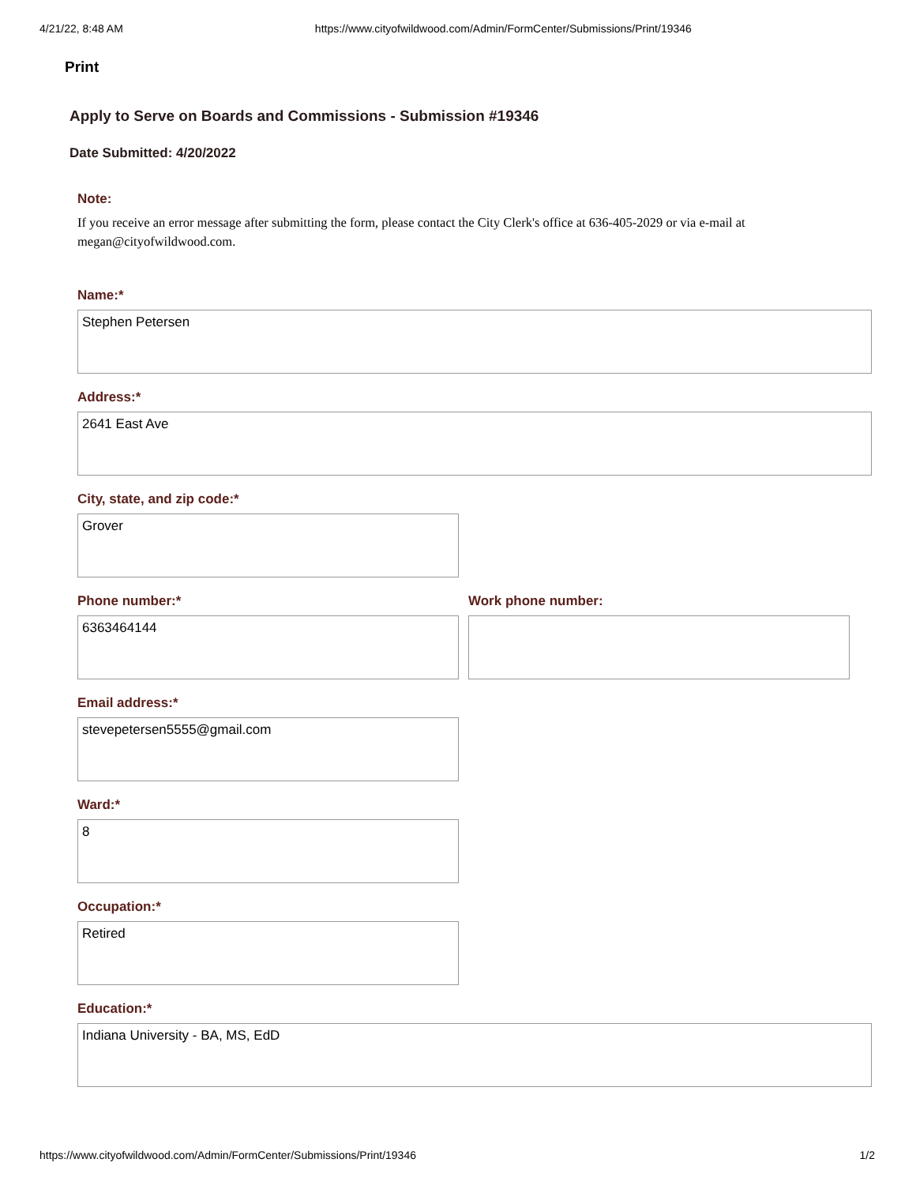4/21/22, 8:48 AM https://www.cityofwildwood.com/Admin/FormCenter/Submissions/Print/19346
Print
Apply to Serve on Boards and Commissions - Submission #19346
Date Submitted: 4/20/2022
Note:
If you receive an error message after submitting the form, please contact the City Clerk's office at 636-405-2029 or via e-mail at megan@cityofwildwood.com.
Name:*
Stephen Petersen
Address:*
2641 East Ave
City, state, and zip code:*
Grover
Phone number:*
6363464144
Work phone number:
Email address:*
stevepetersen5555@gmail.com
Ward:*
8
Occupation:*
Retired
Education:*
Indiana University - BA, MS, EdD
https://www.cityofwildwood.com/Admin/FormCenter/Submissions/Print/19346 1/2